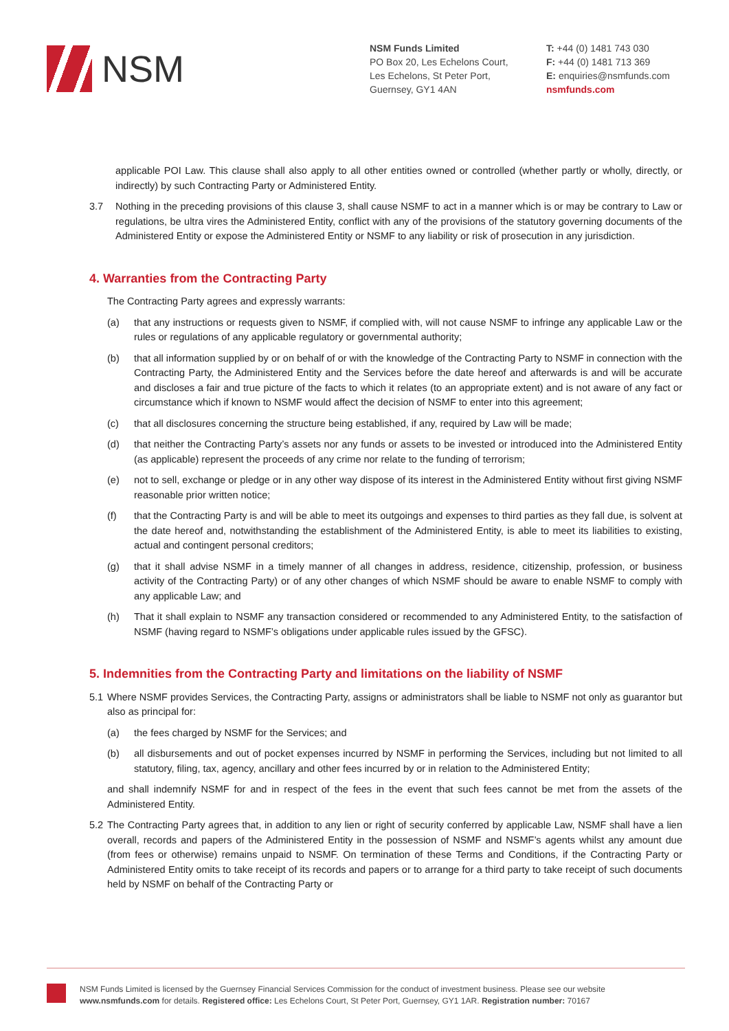NSM
NSM Funds Limited
PO Box 20, Les Echelons Court,
Les Echelons, St Peter Port,
Guernsey, GY1 4AN
T: +44 (0) 1481 743 030
F: +44 (0) 1481 713 369
E: enquiries@nsmfunds.com
nsmfunds.com
applicable POI Law. This clause shall also apply to all other entities owned or controlled (whether partly or wholly, directly, or indirectly) by such Contracting Party or Administered Entity.
3.7 Nothing in the preceding provisions of this clause 3, shall cause NSMF to act in a manner which is or may be contrary to Law or regulations, be ultra vires the Administered Entity, conflict with any of the provisions of the statutory governing documents of the Administered Entity or expose the Administered Entity or NSMF to any liability or risk of prosecution in any jurisdiction.
4. Warranties from the Contracting Party
The Contracting Party agrees and expressly warrants:
(a) that any instructions or requests given to NSMF, if complied with, will not cause NSMF to infringe any applicable Law or the rules or regulations of any applicable regulatory or governmental authority;
(b) that all information supplied by or on behalf of or with the knowledge of the Contracting Party to NSMF in connection with the Contracting Party, the Administered Entity and the Services before the date hereof and afterwards is and will be accurate and discloses a fair and true picture of the facts to which it relates (to an appropriate extent) and is not aware of any fact or circumstance which if known to NSMF would affect the decision of NSMF to enter into this agreement;
(c) that all disclosures concerning the structure being established, if any, required by Law will be made;
(d) that neither the Contracting Party’s assets nor any funds or assets to be invested or introduced into the Administered Entity (as applicable) represent the proceeds of any crime nor relate to the funding of terrorism;
(e) not to sell, exchange or pledge or in any other way dispose of its interest in the Administered Entity without first giving NSMF reasonable prior written notice;
(f) that the Contracting Party is and will be able to meet its outgoings and expenses to third parties as they fall due, is solvent at the date hereof and, notwithstanding the establishment of the Administered Entity, is able to meet its liabilities to existing, actual and contingent personal creditors;
(g) that it shall advise NSMF in a timely manner of all changes in address, residence, citizenship, profession, or business activity of the Contracting Party) or of any other changes of which NSMF should be aware to enable NSMF to comply with any applicable Law; and
(h) That it shall explain to NSMF any transaction considered or recommended to any Administered Entity, to the satisfaction of NSMF (having regard to NSMF’s obligations under applicable rules issued by the GFSC).
5. Indemnities from the Contracting Party and limitations on the liability of NSMF
5.1 Where NSMF provides Services, the Contracting Party, assigns or administrators shall be liable to NSMF not only as guarantor but also as principal for:
(a) the fees charged by NSMF for the Services; and
(b) all disbursements and out of pocket expenses incurred by NSMF in performing the Services, including but not limited to all statutory, filing, tax, agency, ancillary and other fees incurred by or in relation to the Administered Entity;
and shall indemnify NSMF for and in respect of the fees in the event that such fees cannot be met from the assets of the Administered Entity.
5.2 The Contracting Party agrees that, in addition to any lien or right of security conferred by applicable Law, NSMF shall have a lien overall, records and papers of the Administered Entity in the possession of NSMF and NSMF’s agents whilst any amount due (from fees or otherwise) remains unpaid to NSMF. On termination of these Terms and Conditions, if the Contracting Party or Administered Entity omits to take receipt of its records and papers or to arrange for a third party to take receipt of such documents held by NSMF on behalf of the Contracting Party or
NSM Funds Limited is licensed by the Guernsey Financial Services Commission for the conduct of investment business. Please see our website www.nsmfunds.com for details. Registered office: Les Echelons Court, St Peter Port, Guernsey, GY1 1AR. Registration number: 70167